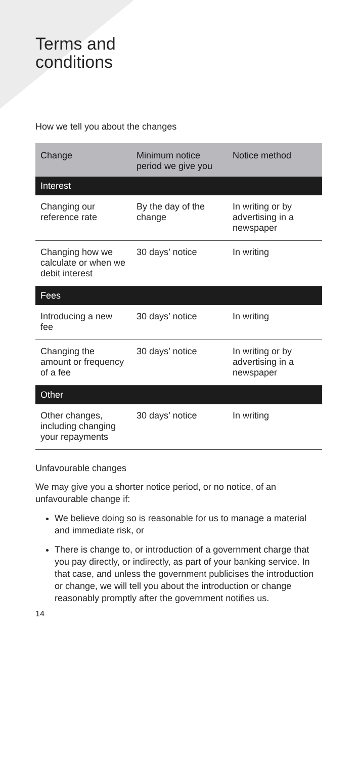Terms and
conditions
How we tell you about the changes
| Change | Minimum notice period we give you | Notice method |
| --- | --- | --- |
| Interest | | |
| Changing our reference rate | By the day of the change | In writing or by advertising in a newspaper |
| Changing how we calculate or when we debit interest | 30 days’ notice | In writing |
| Fees | | |
| Introducing a new fee | 30 days’ notice | In writing |
| Changing the amount or frequency of a fee | 30 days’ notice | In writing or by advertising in a newspaper |
| Other | | |
| Other changes, including changing your repayments | 30 days’ notice | In writing |
Unfavourable changes
We may give you a shorter notice period, or no notice, of an unfavourable change if:
We believe doing so is reasonable for us to manage a material and immediate risk, or
There is change to, or introduction of a government charge that you pay directly, or indirectly, as part of your banking service. In that case, and unless the government publicises the introduction or change, we will tell you about the introduction or change reasonably promptly after the government notifies us.
14